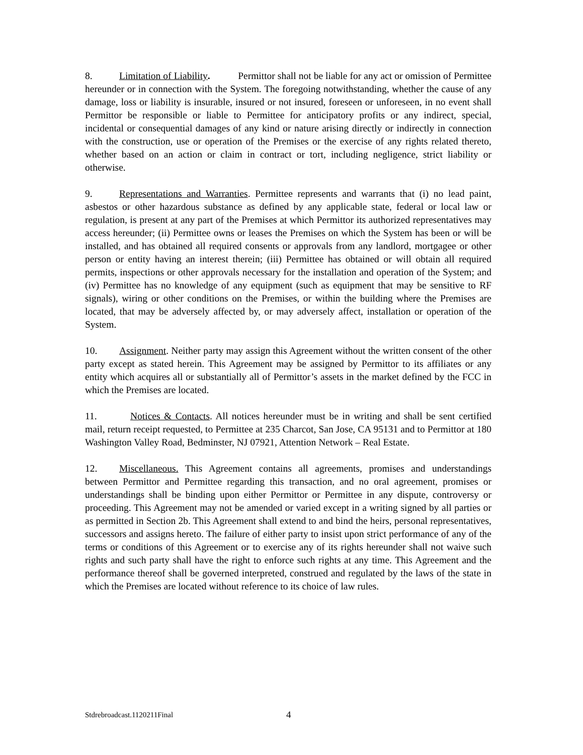8. Limitation of Liability. Permittor shall not be liable for any act or omission of Permittee hereunder or in connection with the System. The foregoing notwithstanding, whether the cause of any damage, loss or liability is insurable, insured or not insured, foreseen or unforeseen, in no event shall Permittor be responsible or liable to Permittee for anticipatory profits or any indirect, special, incidental or consequential damages of any kind or nature arising directly or indirectly in connection with the construction, use or operation of the Premises or the exercise of any rights related thereto, whether based on an action or claim in contract or tort, including negligence, strict liability or otherwise.
9. Representations and Warranties. Permittee represents and warrants that (i) no lead paint, asbestos or other hazardous substance as defined by any applicable state, federal or local law or regulation, is present at any part of the Premises at which Permittor its authorized representatives may access hereunder; (ii) Permittee owns or leases the Premises on which the System has been or will be installed, and has obtained all required consents or approvals from any landlord, mortgagee or other person or entity having an interest therein; (iii) Permittee has obtained or will obtain all required permits, inspections or other approvals necessary for the installation and operation of the System; and (iv) Permittee has no knowledge of any equipment (such as equipment that may be sensitive to RF signals), wiring or other conditions on the Premises, or within the building where the Premises are located, that may be adversely affected by, or may adversely affect, installation or operation of the System.
10. Assignment. Neither party may assign this Agreement without the written consent of the other party except as stated herein. This Agreement may be assigned by Permittor to its affiliates or any entity which acquires all or substantially all of Permittor’s assets in the market defined by the FCC in which the Premises are located.
11. Notices & Contacts. All notices hereunder must be in writing and shall be sent certified mail, return receipt requested, to Permittee at 235 Charcot, San Jose, CA 95131 and to Permittor at 180 Washington Valley Road, Bedminster, NJ 07921, Attention Network – Real Estate.
12. Miscellaneous. This Agreement contains all agreements, promises and understandings between Permittor and Permittee regarding this transaction, and no oral agreement, promises or understandings shall be binding upon either Permittor or Permittee in any dispute, controversy or proceeding. This Agreement may not be amended or varied except in a writing signed by all parties or as permitted in Section 2b. This Agreement shall extend to and bind the heirs, personal representatives, successors and assigns hereto. The failure of either party to insist upon strict performance of any of the terms or conditions of this Agreement or to exercise any of its rights hereunder shall not waive such rights and such party shall have the right to enforce such rights at any time. This Agreement and the performance thereof shall be governed interpreted, construed and regulated by the laws of the state in which the Premises are located without reference to its choice of law rules.
Stdrebroadcast.1120211Final 4